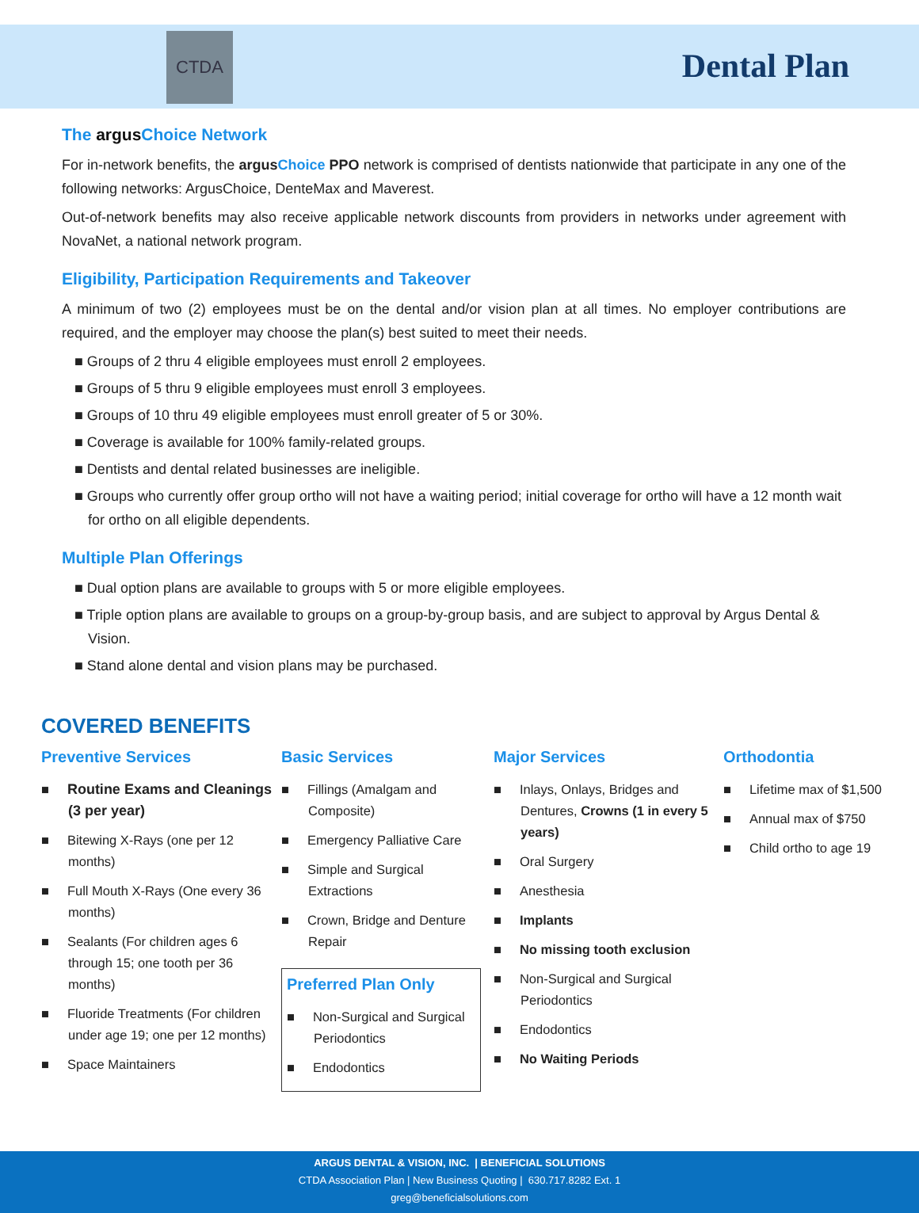CTDA
Dental Plan
The argus Choice Network
For in-network benefits, the argusChoice PPO network is comprised of dentists nationwide that participate in any one of the following networks: ArgusChoice, DenteMax and Maverest.
Out-of-network benefits may also receive applicable network discounts from providers in networks under agreement with NovaNet, a national network program.
Eligibility, Participation Requirements and Takeover
A minimum of two (2) employees must be on the dental and/or vision plan at all times. No employer contributions are required, and the employer may choose the plan(s) best suited to meet their needs.
■ Groups of 2 thru 4 eligible employees must enroll 2 employees.
■ Groups of 5 thru 9 eligible employees must enroll 3 employees.
■ Groups of 10 thru 49 eligible employees must enroll greater of 5 or 30%.
■ Coverage is available for 100% family-related groups.
■ Dentists and dental related businesses are ineligible.
■ Groups who currently offer group ortho will not have a waiting period; initial coverage for ortho will have a 12 month wait for ortho on all eligible dependents.
Multiple Plan Offerings
■ Dual option plans are available to groups with 5 or more eligible employees.
■ Triple option plans are available to groups on a group-by-group basis, and are subject to approval by Argus Dental & Vision.
■ Stand alone dental and vision plans may be purchased.
COVERED BENEFITS
Preventive Services
■ Routine Exams and Cleanings (3 per year)
■ Bitewing X-Rays (one per 12 months)
■ Full Mouth X-Rays (One every 36 months)
■ Sealants (For children ages 6 through 15; one tooth per 36 months)
■ Fluoride Treatments (For children under age 19; one per 12 months)
■ Space Maintainers
Basic Services
■ Fillings (Amalgam and Composite)
■ Emergency Palliative Care
■ Simple and Surgical Extractions
■ Crown, Bridge and Denture Repair
Preferred Plan Only
■ Non-Surgical and Surgical Periodontics
■ Endodontics
Major Services
■ Inlays, Onlays, Bridges and Dentures, Crowns (1 in every 5 years)
■ Oral Surgery
■ Anesthesia
■ Implants
■ No missing tooth exclusion
■ Non-Surgical and Surgical Periodontics
■ Endodontics
■ No Waiting Periods
Orthodontia
■ Lifetime max of $1,500
■ Annual max of $750
■ Child ortho to age 19
ARGUS DENTAL & VISION, INC. | BENEFICIAL SOLUTIONS
CTDA Association Plan | New Business Quoting | 630.717.8282 Ext. 1
greg@beneficialsolutions.com